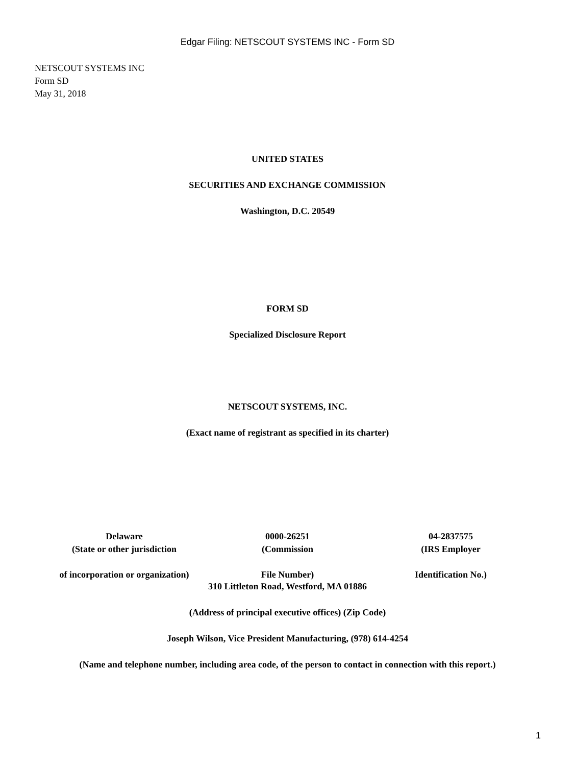Edgar Filing: NETSCOUT SYSTEMS INC - Form SD
NETSCOUT SYSTEMS INC
Form SD
May 31, 2018
UNITED STATES
SECURITIES AND EXCHANGE COMMISSION
Washington, D.C. 20549
FORM SD
Specialized Disclosure Report
NETSCOUT SYSTEMS, INC.
(Exact name of registrant as specified in its charter)
| Delaware | 0000-26251 | 04-2837575 |
| (State or other jurisdiction | (Commission | (IRS Employer |
| of incorporation or organization) | File Number) | Identification No.) |
310 Littleton Road, Westford, MA 01886
(Address of principal executive offices) (Zip Code)
Joseph Wilson, Vice President Manufacturing, (978) 614-4254
(Name and telephone number, including area code, of the person to contact in connection with this report.)
1